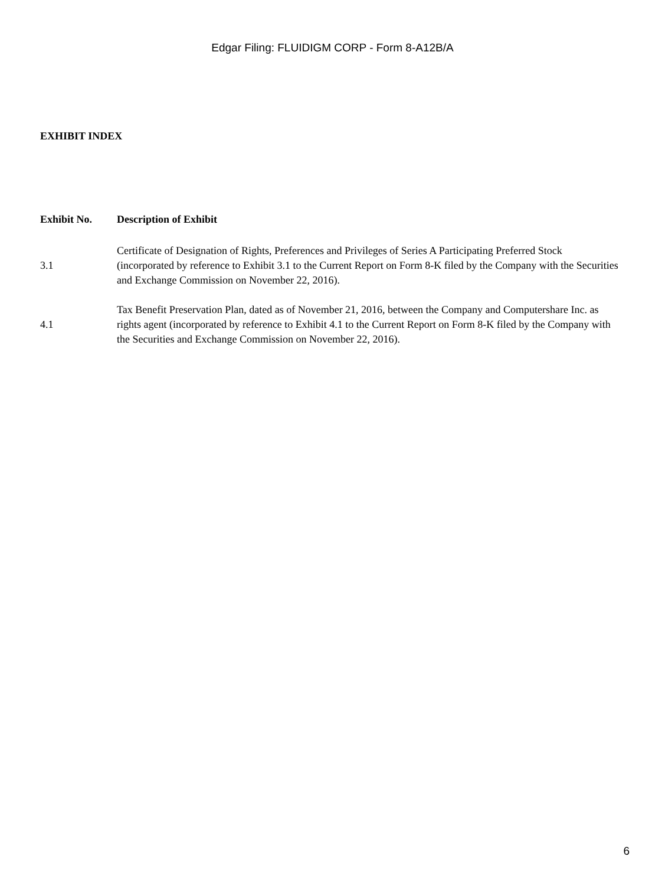Edgar Filing: FLUIDIGM CORP - Form 8-A12B/A
EXHIBIT INDEX
| Exhibit No. | Description of Exhibit |
| --- | --- |
| 3.1 | Certificate of Designation of Rights, Preferences and Privileges of Series A Participating Preferred Stock (incorporated by reference to Exhibit 3.1 to the Current Report on Form 8-K filed by the Company with the Securities and Exchange Commission on November 22, 2016). |
| 4.1 | Tax Benefit Preservation Plan, dated as of November 21, 2016, between the Company and Computershare Inc. as rights agent (incorporated by reference to Exhibit 4.1 to the Current Report on Form 8-K filed by the Company with the Securities and Exchange Commission on November 22, 2016). |
6